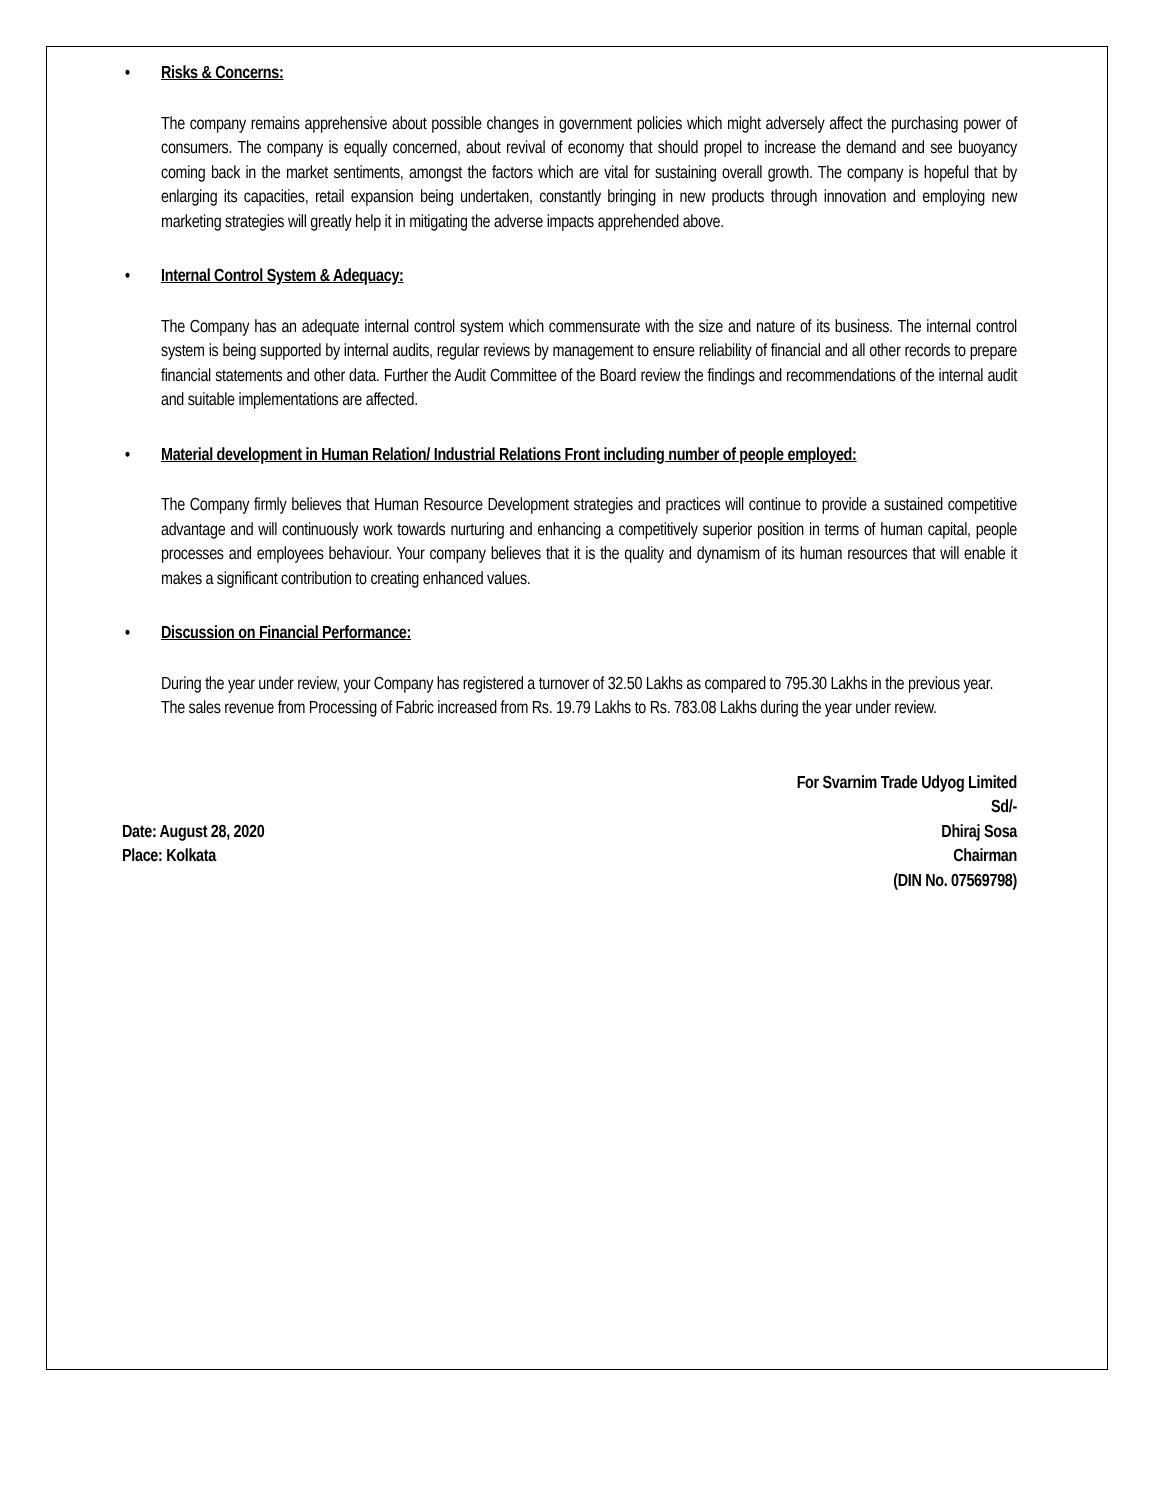• Risks & Concerns:
The company remains apprehensive about possible changes in government policies which might adversely affect the purchasing power of consumers. The company is equally concerned, about revival of economy that should propel to increase the demand and see buoyancy coming back in the market sentiments, amongst the factors which are vital for sustaining overall growth. The company is hopeful that by enlarging its capacities, retail expansion being undertaken, constantly bringing in new products through innovation and employing new marketing strategies will greatly help it in mitigating the adverse impacts apprehended above.
• Internal Control System & Adequacy:
The Company has an adequate internal control system which commensurate with the size and nature of its business. The internal control system is being supported by internal audits, regular reviews by management to ensure reliability of financial and all other records to prepare financial statements and other data. Further the Audit Committee of the Board review the findings and recommendations of the internal audit and suitable implementations are affected.
• Material development in Human Relation/ Industrial Relations Front including number of people employed:
The Company firmly believes that Human Resource Development strategies and practices will continue to provide a sustained competitive advantage and will continuously work towards nurturing and enhancing a competitively superior position in terms of human capital, people processes and employees behaviour. Your company believes that it is the quality and dynamism of its human resources that will enable it makes a significant contribution to creating enhanced values.
• Discussion on Financial Performance:
During the year under review, your Company has registered a turnover of 32.50 Lakhs as compared to 795.30 Lakhs in the previous year.
The sales revenue from Processing of Fabric increased from Rs. 19.79 Lakhs to Rs. 783.08 Lakhs during the year under review.
Date: August 28, 2020
Place: Kolkata
For Svarnim Trade Udyog Limited
Sd/-
Dhiraj Sosa
Chairman
(DIN No. 07569798)